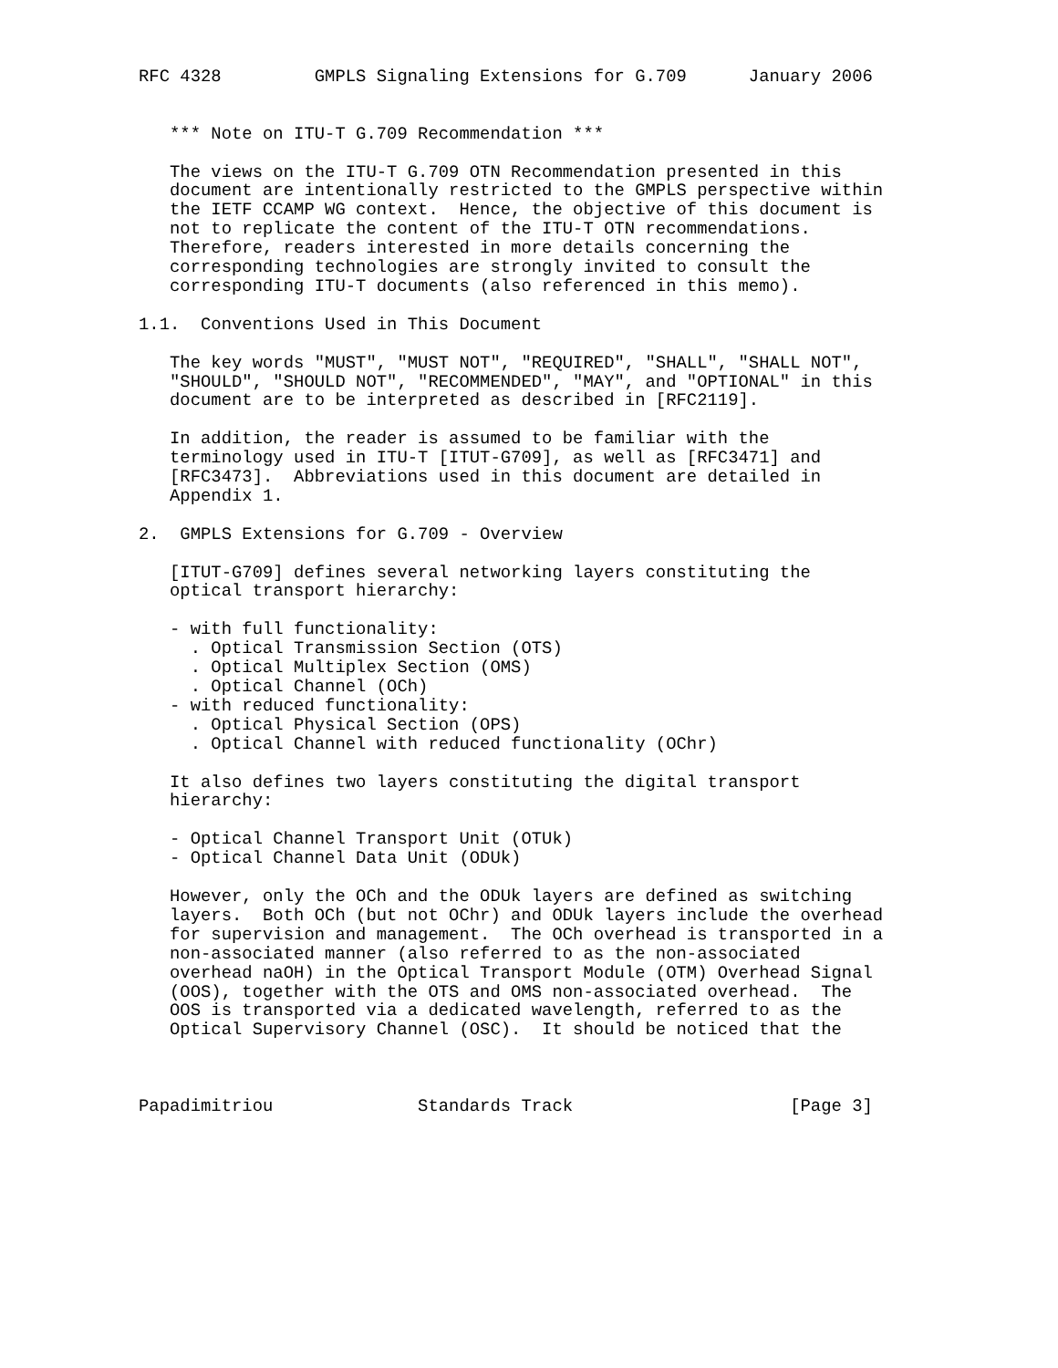RFC 4328         GMPLS Signaling Extensions for G.709      January 2006


   *** Note on ITU-T G.709 Recommendation ***

   The views on the ITU-T G.709 OTN Recommendation presented in this
   document are intentionally restricted to the GMPLS perspective within
   the IETF CCAMP WG context.  Hence, the objective of this document is
   not to replicate the content of the ITU-T OTN recommendations.
   Therefore, readers interested in more details concerning the
   corresponding technologies are strongly invited to consult the
   corresponding ITU-T documents (also referenced in this memo).

1.1.  Conventions Used in This Document

   The key words "MUST", "MUST NOT", "REQUIRED", "SHALL", "SHALL NOT",
   "SHOULD", "SHOULD NOT", "RECOMMENDED", "MAY", and "OPTIONAL" in this
   document are to be interpreted as described in [RFC2119].

   In addition, the reader is assumed to be familiar with the
   terminology used in ITU-T [ITUT-G709], as well as [RFC3471] and
   [RFC3473].  Abbreviations used in this document are detailed in
   Appendix 1.

2.  GMPLS Extensions for G.709 - Overview

   [ITUT-G709] defines several networking layers constituting the
   optical transport hierarchy:

   - with full functionality:
     . Optical Transmission Section (OTS)
     . Optical Multiplex Section (OMS)
     . Optical Channel (OCh)
   - with reduced functionality:
     . Optical Physical Section (OPS)
     . Optical Channel with reduced functionality (OChr)

   It also defines two layers constituting the digital transport
   hierarchy:

   - Optical Channel Transport Unit (OTUk)
   - Optical Channel Data Unit (ODUk)

   However, only the OCh and the ODUk layers are defined as switching
   layers.  Both OCh (but not OChr) and ODUk layers include the overhead
   for supervision and management.  The OCh overhead is transported in a
   non-associated manner (also referred to as the non-associated
   overhead naOH) in the Optical Transport Module (OTM) Overhead Signal
   (OOS), together with the OTS and OMS non-associated overhead.  The
   OOS is transported via a dedicated wavelength, referred to as the
   Optical Supervisory Channel (OSC).  It should be noticed that the



Papadimitriou              Standards Track                     [Page 3]